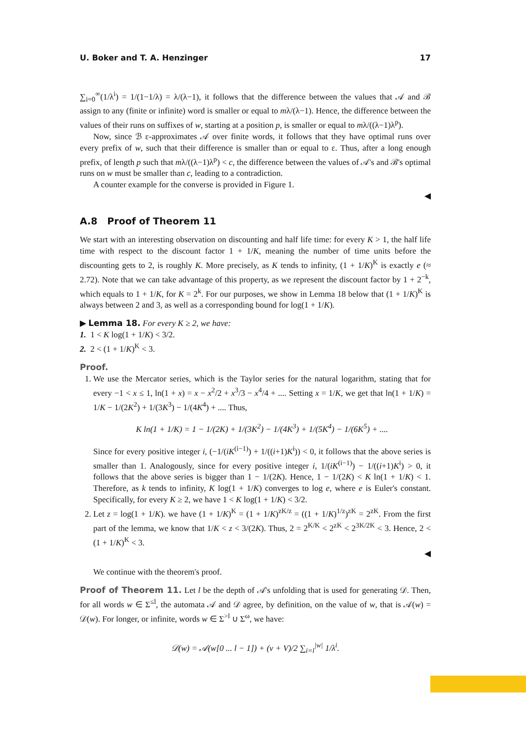U. Boker and T. A. Henzinger 17
∑<sub>i=0</sub><sup>∞</sup>(1/λ<sup>i</sup>) = 1/(1−1/λ) = λ/(λ−1), it follows that the difference between the values that 𝒜 and ℬ assign to any (finite or infinite) word is smaller or equal to mλ/(λ−1). Hence, the difference between the values of their runs on suffixes of w, starting at a position p, is smaller or equal to mλ/((λ−1)λ<sup>p</sup>).
Now, since ℬ ε-approximates 𝒜 over finite words, it follows that they have optimal runs over every prefix of w, such that their difference is smaller than or equal to ε. Thus, after a long enough prefix, of length p such that mλ/((λ−1)λ<sup>p</sup>) < c, the difference between the values of 𝒜's and ℬ's optimal runs on w must be smaller than c, leading to a contradiction.
A counter example for the converse is provided in Figure 1.
◀
A.8 Proof of Theorem 11
We start with an interesting observation on discounting and half life time: for every K > 1, the half life time with respect to the discount factor 1 + 1/K, meaning the number of time units before the discounting gets to 2, is roughly K. More precisely, as K tends to infinity, (1 + 1/K)<sup>K</sup> is exactly e (≈ 2.72). Note that we can take advantage of this property, as we represent the discount factor by 1 + 2<sup>−k</sup>, which equals to 1 + 1/K, for K = 2<sup>k</sup>. For our purposes, we show in Lemma 18 below that (1 + 1/K)<sup>K</sup> is always between 2 and 3, as well as a corresponding bound for log(1 + 1/K).
▶ Lemma 18. For every K ≥ 2, we have:
1. 1 < K log(1 + 1/K) < 3/2.
2. 2 < (1 + 1/K)<sup>K</sup> < 3.
Proof.
1. We use the Mercator series, which is the Taylor series for the natural logarithm, stating that for every −1 < x ≤ 1, ln(1 + x) = x − x<sup>2</sup>/2 + x<sup>3</sup>/3 − x<sup>4</sup>/4 + .... Setting x = 1/K, we get that ln(1 + 1/K) = 1/K − 1/(2K<sup>2</sup>) + 1/(3K<sup>3</sup>) − 1/(4K<sup>4</sup>) + .... Thus,
K ln(1 + 1/K) = 1 − 1/(2K) + 1/(3K<sup>2</sup>) − 1/(4K<sup>3</sup>) + 1/(5K<sup>4</sup>) − 1/(6K<sup>5</sup>) + ....
Since for every positive integer i, (−1/(iK<sup>(i−1)</sup>) + 1/((i+1)K<sup>i</sup>)) < 0, it follows that the above series is smaller than 1. Analogously, since for every positive integer i, 1/(iK<sup>(i−1)</sup>) − 1/((i+1)K<sup>i</sup>) > 0, it follows that the above series is bigger than 1 − 1/(2K). Hence, 1 − 1/(2K) < K ln(1 + 1/K) < 1. Therefore, as k tends to infinity, K log(1 + 1/K) converges to log e, where e is Euler's constant. Specifically, for every K ≥ 2, we have 1 < K log(1 + 1/K) < 3/2.
2. Let z = log(1 + 1/K). we have (1 + 1/K)<sup>K</sup> = (1 + 1/K)<sup>zK/z</sup> = ((1 + 1/K)<sup>1/z</sup>)<sup>zK</sup> = 2<sup>zK</sup>. From the first part of the lemma, we know that 1/K < z < 3/(2K). Thus, 2 = 2<sup>K/K</sup> < 2<sup>zK</sup> < 2<sup>3K/2K</sup> < 3. Hence, 2 < (1 + 1/K)<sup>K</sup> < 3.
◀
We continue with the theorem's proof.
Proof of Theorem 11. Let l be the depth of 𝒜's unfolding that is used for generating 𝒟. Then, for all words w ∈ Σ<sup>≤l</sup>, the automata 𝒜 and 𝒟 agree, by definition, on the value of w, that is 𝒜(w) = 𝒟(w). For longer, or infinite, words w ∈ Σ<sup>>l</sup> ∪ Σ<sup>ω</sup>, we have:
𝒟(w) = 𝒜(w[0 ... l − 1]) + (v + V)/2 ∑<sub>i=l</sub><sup>|w|</sup> 1/λ<sup>i</sup>.